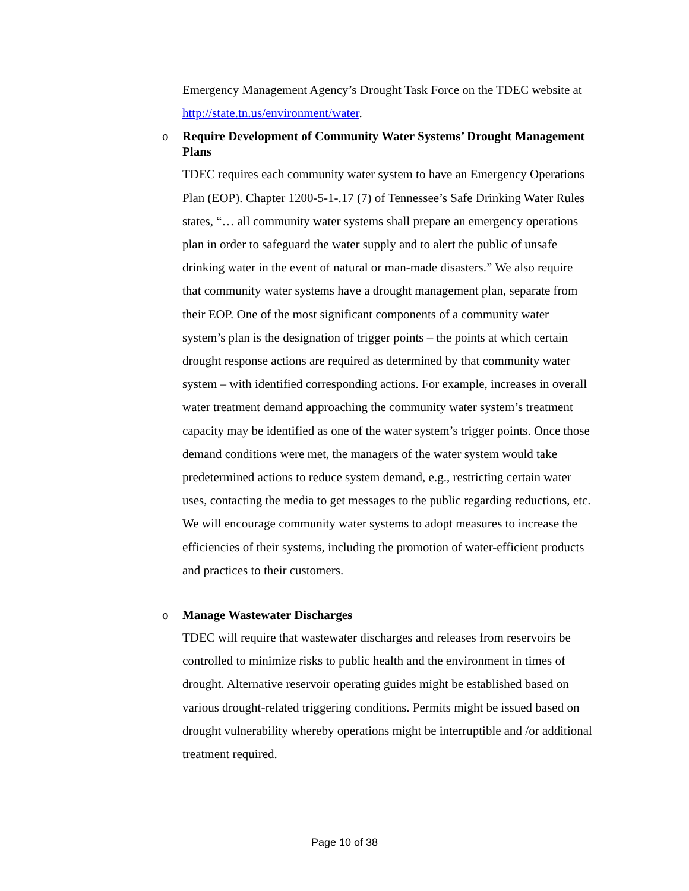Emergency Management Agency’s Drought Task Force on the TDEC website at http://state.tn.us/environment/water.
o
Require Development of Community Water Systems’ Drought Management Plans
TDEC requires each community water system to have an Emergency Operations Plan (EOP). Chapter 1200-5-1-.17 (7) of Tennessee’s Safe Drinking Water Rules states, “… all community water systems shall prepare an emergency operations plan in order to safeguard the water supply and to alert the public of unsafe drinking water in the event of natural or man-made disasters.” We also require that community water systems have a drought management plan, separate from their EOP. One of the most significant components of a community water system’s plan is the designation of trigger points – the points at which certain drought response actions are required as determined by that community water system – with identified corresponding actions. For example, increases in overall water treatment demand approaching the community water system’s treatment capacity may be identified as one of the water system’s trigger points. Once those demand conditions were met, the managers of the water system would take predetermined actions to reduce system demand, e.g., restricting certain water uses, contacting the media to get messages to the public regarding reductions, etc. We will encourage community water systems to adopt measures to increase the efficiencies of their systems, including the promotion of water-efficient products and practices to their customers.
o
Manage Wastewater Discharges
TDEC will require that wastewater discharges and releases from reservoirs be controlled to minimize risks to public health and the environment in times of drought. Alternative reservoir operating guides might be established based on various drought-related triggering conditions. Permits might be issued based on drought vulnerability whereby operations might be interruptible and /or additional treatment required.
Page 10 of 38